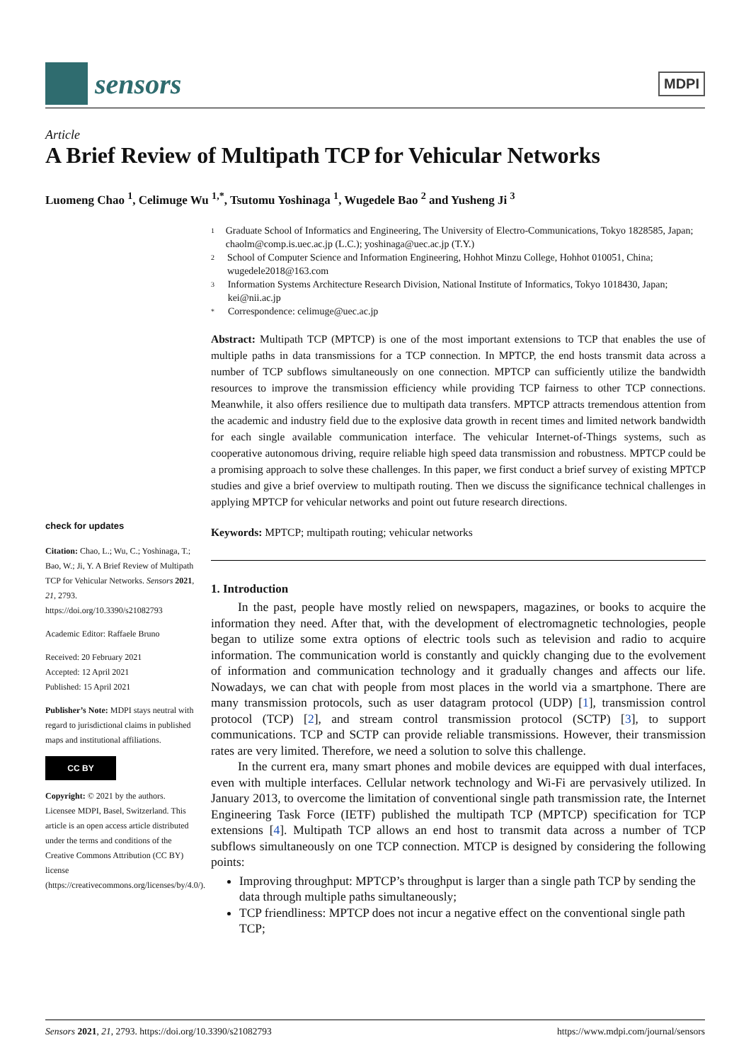sensors
MDPI
Article
A Brief Review of Multipath TCP for Vehicular Networks
Luomeng Chao <sup>1</sup>, Celimuge Wu <sup>1,*</sup>, Tsutomu Yoshinaga <sup>1</sup>, Wugedele Bao <sup>2</sup> and Yusheng Ji <sup>3</sup>
1 Graduate School of Informatics and Engineering, The University of Electro-Communications, Tokyo 1828585, Japan; chaolm@comp.is.uec.ac.jp (L.C.); yoshinaga@uec.ac.jp (T.Y.)
2 School of Computer Science and Information Engineering, Hohhot Minzu College, Hohhot 010051, China; wugedele2018@163.com
3 Information Systems Architecture Research Division, National Institute of Informatics, Tokyo 1018430, Japan; kei@nii.ac.jp
* Correspondence: celimuge@uec.ac.jp
Abstract: Multipath TCP (MPTCP) is one of the most important extensions to TCP that enables the use of multiple paths in data transmissions for a TCP connection. In MPTCP, the end hosts transmit data across a number of TCP subflows simultaneously on one connection. MPTCP can sufficiently utilize the bandwidth resources to improve the transmission efficiency while providing TCP fairness to other TCP connections. Meanwhile, it also offers resilience due to multipath data transfers. MPTCP attracts tremendous attention from the academic and industry field due to the explosive data growth in recent times and limited network bandwidth for each single available communication interface. The vehicular Internet-of-Things systems, such as cooperative autonomous driving, require reliable high speed data transmission and robustness. MPTCP could be a promising approach to solve these challenges. In this paper, we first conduct a brief survey of existing MPTCP studies and give a brief overview to multipath routing. Then we discuss the significance technical challenges in applying MPTCP for vehicular networks and point out future research directions.
Keywords: MPTCP; multipath routing; vehicular networks
1. Introduction
In the past, people have mostly relied on newspapers, magazines, or books to acquire the information they need. After that, with the development of electromagnetic technologies, people began to utilize some extra options of electric tools such as television and radio to acquire information. The communication world is constantly and quickly changing due to the evolvement of information and communication technology and it gradually changes and affects our life. Nowadays, we can chat with people from most places in the world via a smartphone. There are many transmission protocols, such as user datagram protocol (UDP) [1], transmission control protocol (TCP) [2], and stream control transmission protocol (SCTP) [3], to support communications. TCP and SCTP can provide reliable transmissions. However, their transmission rates are very limited. Therefore, we need a solution to solve this challenge.
In the current era, many smart phones and mobile devices are equipped with dual interfaces, even with multiple interfaces. Cellular network technology and Wi-Fi are pervasively utilized. In January 2013, to overcome the limitation of conventional single path transmission rate, the Internet Engineering Task Force (IETF) published the multipath TCP (MPTCP) specification for TCP extensions [4]. Multipath TCP allows an end host to transmit data across a number of TCP subflows simultaneously on one TCP connection. MTCP is designed by considering the following points:
Improving throughput: MPTCP’s throughput is larger than a single path TCP by sending the data through multiple paths simultaneously;
TCP friendliness: MPTCP does not incur a negative effect on the conventional single path TCP;
check for updates
Citation: Chao, L.; Wu, C.; Yoshinaga, T.; Bao, W.; Ji, Y. A Brief Review of Multipath TCP for Vehicular Networks. Sensors 2021, 21, 2793. https://doi.org/10.3390/s21082793
Academic Editor: Raffaele Bruno
Received: 20 February 2021
Accepted: 12 April 2021
Published: 15 April 2021
Publisher’s Note: MDPI stays neutral with regard to jurisdictional claims in published maps and institutional affiliations.
CC BY
Copyright: © 2021 by the authors. Licensee MDPI, Basel, Switzerland. This article is an open access article distributed under the terms and conditions of the Creative Commons Attribution (CC BY) license (https://creativecommons.org/licenses/by/4.0/).
Sensors 2021, 21, 2793. https://doi.org/10.3390/s21082793 https://www.mdpi.com/journal/sensors